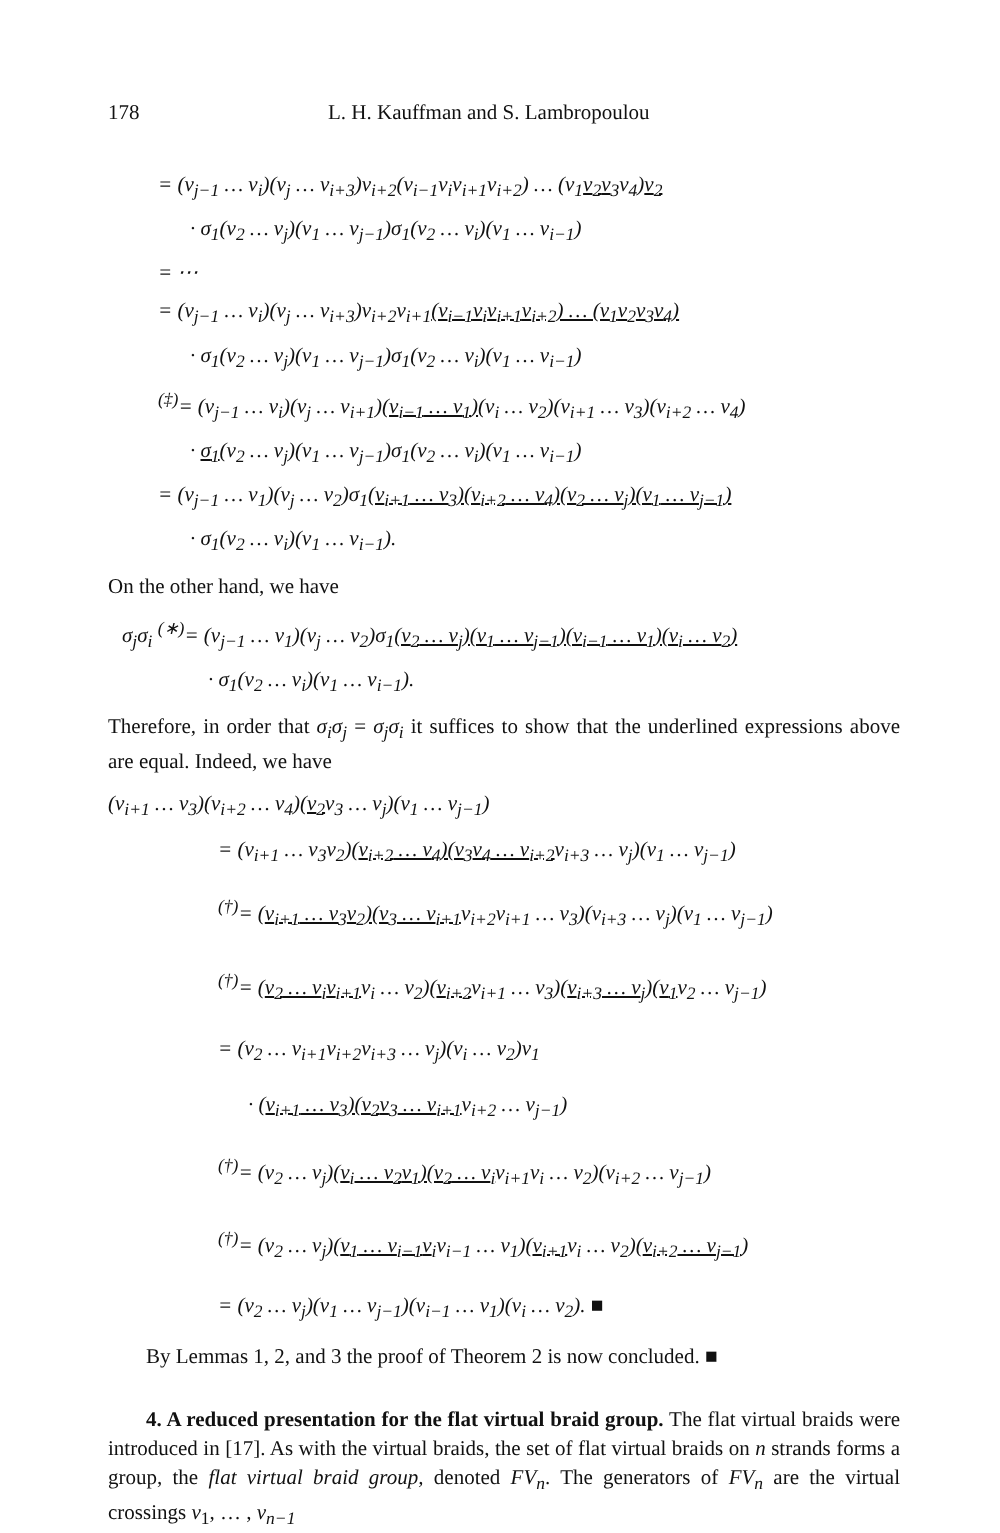178 L. H. Kauffman and S. Lambropoulou
= (v<sub>j−1</sub> … v<sub>i</sub>)(v<sub>j</sub> … v<sub>i+3</sub>)v<sub>i+2</sub>(v<sub>i−1</sub>v<sub>i</sub>v<sub>i+1</sub>v<sub>i+2</sub>) … (v<sub>1</sub>v<sub>2</sub>v<sub>3</sub>v<sub>4</sub>)v<sub>2</sub>
· σ<sub>1</sub>(v<sub>2</sub> … v<sub>j</sub>)(v<sub>1</sub> … v<sub>j−1</sub>)σ<sub>1</sub>(v<sub>2</sub> … v<sub>i</sub>)(v<sub>1</sub> … v<sub>i−1</sub>)
= ⋯
= (v<sub>j−1</sub> … v<sub>i</sub>)(v<sub>j</sub> … v<sub>i+3</sub>)v<sub>i+2</sub>v<sub>i+1</sub>(v<sub>i−1</sub>v<sub>i</sub>v<sub>i+1</sub>v<sub>i+2</sub>) … (v<sub>1</sub>v<sub>2</sub>v<sub>3</sub>v<sub>4</sub>)
· σ<sub>1</sub>(v<sub>2</sub> … v<sub>j</sub>)(v<sub>1</sub> … v<sub>j−1</sub>)σ<sub>1</sub>(v<sub>2</sub> … v<sub>i</sub>)(v<sub>1</sub> … v<sub>i−1</sub>)
<sup>(‡)</sup>= (v<sub>j−1</sub> … v<sub>i</sub>)(v<sub>j</sub> … v<sub>i+1</sub>)(v<sub>i−1</sub> … v<sub>1</sub>)(v<sub>i</sub> … v<sub>2</sub>)(v<sub>i+1</sub> … v<sub>3</sub>)(v<sub>i+2</sub> … v<sub>4</sub>)
· σ<sub>1</sub>(v<sub>2</sub> … v<sub>j</sub>)(v<sub>1</sub> … v<sub>j−1</sub>)σ<sub>1</sub>(v<sub>2</sub> … v<sub>i</sub>)(v<sub>1</sub> … v<sub>i−1</sub>)
= (v<sub>j−1</sub> … v<sub>1</sub>)(v<sub>j</sub> … v<sub>2</sub>)σ<sub>1</sub>(v<sub>i+1</sub> … v<sub>3</sub>)(v<sub>i+2</sub> … v<sub>4</sub>)(v<sub>2</sub> … v<sub>j</sub>)(v<sub>1</sub> … v<sub>j−1</sub>)
· σ<sub>1</sub>(v<sub>2</sub> … v<sub>i</sub>)(v<sub>1</sub> … v<sub>i−1</sub>).
On the other hand, we have
σ<sub>j</sub>σ<sub>i</sub> <sup>(∗)</sup>= (v<sub>j−1</sub> … v<sub>1</sub>)(v<sub>j</sub> … v<sub>2</sub>)σ<sub>1</sub>(v<sub>2</sub> … v<sub>j</sub>)(v<sub>1</sub> … v<sub>j−1</sub>)(v<sub>i−1</sub> … v<sub>1</sub>)(v<sub>i</sub> … v<sub>2</sub>)
· σ<sub>1</sub>(v<sub>2</sub> … v<sub>i</sub>)(v<sub>1</sub> … v<sub>i−1</sub>).
Therefore, in order that σ<sub>i</sub>σ<sub>j</sub> = σ<sub>j</sub>σ<sub>i</sub> it suffices to show that the underlined expressions above are equal. Indeed, we have
(v<sub>i+1</sub> … v<sub>3</sub>)(v<sub>i+2</sub> … v<sub>4</sub>)(v<sub>2</sub>v<sub>3</sub> … v<sub>j</sub>)(v<sub>1</sub> … v<sub>j−1</sub>)
= (v<sub>i+1</sub> … v<sub>3</sub>v<sub>2</sub>)(v<sub>i+2</sub> … v<sub>4</sub>)(v<sub>3</sub>v<sub>4</sub> … v<sub>i+2</sub>v<sub>i+3</sub> … v<sub>j</sub>)(v<sub>1</sub> … v<sub>j−1</sub>)
<sup>(†)</sup>= (v<sub>i+1</sub> … v<sub>3</sub>v<sub>2</sub>)(v<sub>3</sub> … v<sub>i+1</sub>v<sub>i+2</sub>v<sub>i+1</sub> … v<sub>3</sub>)(v<sub>i+3</sub> … v<sub>j</sub>)(v<sub>1</sub> … v<sub>j−1</sub>)
<sup>(†)</sup>= (v<sub>2</sub> … v<sub>i</sub>v<sub>i+1</sub>v<sub>i</sub> … v<sub>2</sub>)(v<sub>i+2</sub>v<sub>i+1</sub> … v<sub>3</sub>)(v<sub>i+3</sub> … v<sub>j</sub>)(v<sub>1</sub>v<sub>2</sub> … v<sub>j−1</sub>)
= (v<sub>2</sub> … v<sub>i+1</sub>v<sub>i+2</sub>v<sub>i+3</sub> … v<sub>j</sub>)(v<sub>i</sub> … v<sub>2</sub>)v<sub>1</sub>
· (v<sub>i+1</sub> … v<sub>3</sub>)(v<sub>2</sub>v<sub>3</sub> … v<sub>i+1</sub>v<sub>i+2</sub> … v<sub>j−1</sub>)
<sup>(†)</sup>= (v<sub>2</sub> … v<sub>j</sub>)(v<sub>i</sub> … v<sub>2</sub>v<sub>1</sub>)(v<sub>2</sub> … v<sub>i</sub>v<sub>i+1</sub>v<sub>i</sub> … v<sub>2</sub>)(v<sub>i+2</sub> … v<sub>j−1</sub>)
<sup>(†)</sup>= (v<sub>2</sub> … v<sub>j</sub>)(v<sub>1</sub> … v<sub>i−1</sub>v<sub>i</sub>v<sub>i−1</sub> … v<sub>1</sub>)(v<sub>i+1</sub>v<sub>i</sub> … v<sub>2</sub>)(v<sub>i+2</sub> … v<sub>j−1</sub>)
= (v<sub>2</sub> … v<sub>j</sub>)(v<sub>1</sub> … v<sub>j−1</sub>)(v<sub>i−1</sub> … v<sub>1</sub>)(v<sub>i</sub> … v<sub>2</sub>). ■
By Lemmas 1, 2, and 3 the proof of Theorem 2 is now concluded. ■
4. A reduced presentation for the flat virtual braid group. The flat virtual braids were introduced in [17]. As with the virtual braids, the set of flat virtual braids on n strands forms a group, the flat virtual braid group, denoted FV<sub>n</sub>. The generators of FV<sub>n</sub> are the virtual crossings v<sub>1</sub>, … , v<sub>n−1</sub>